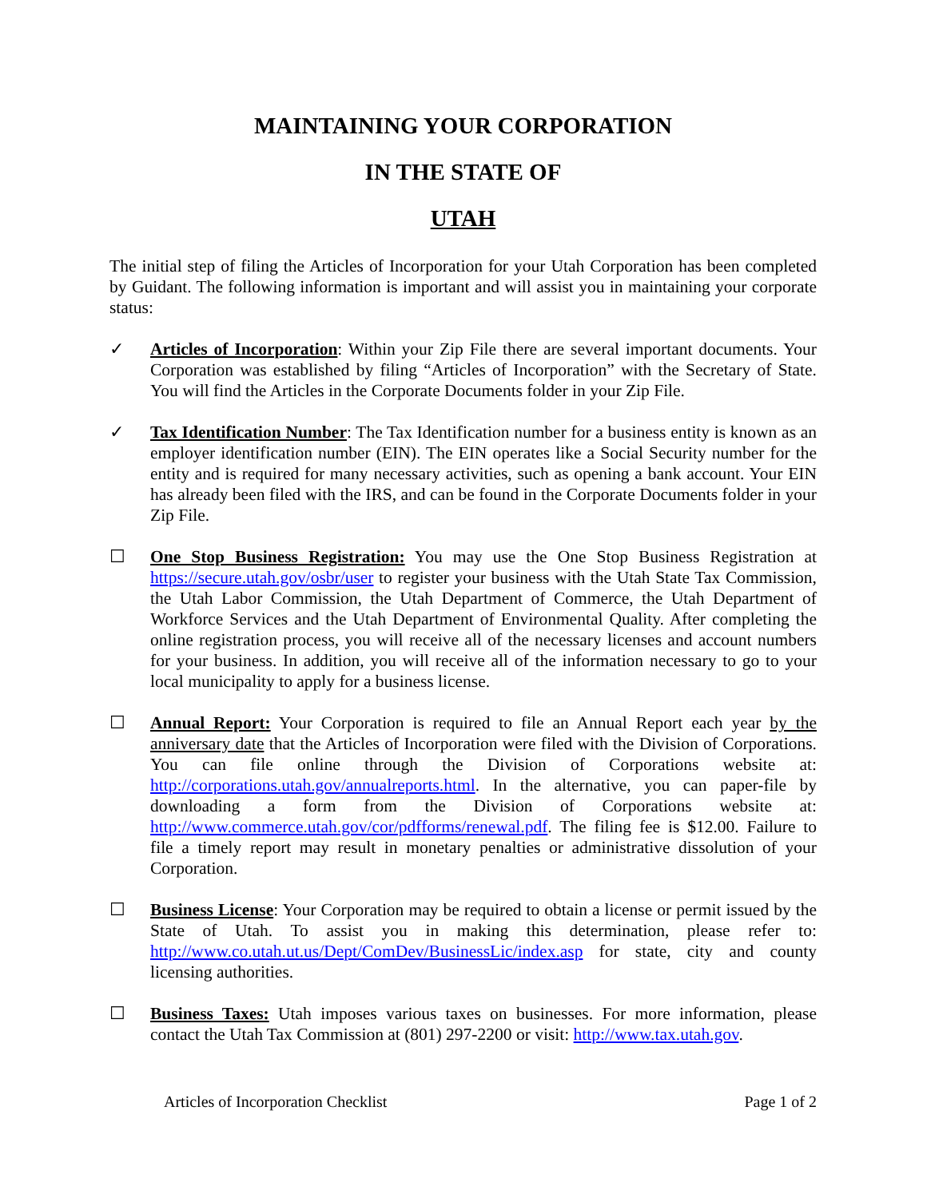MAINTAINING YOUR CORPORATION
IN THE STATE OF
UTAH
The initial step of filing the Articles of Incorporation for your Utah Corporation has been completed by Guidant. The following information is important and will assist you in maintaining your corporate status:
✓ Articles of Incorporation: Within your Zip File there are several important documents. Your Corporation was established by filing “Articles of Incorporation” with the Secretary of State. You will find the Articles in the Corporate Documents folder in your Zip File.
✓ Tax Identification Number: The Tax Identification number for a business entity is known as an employer identification number (EIN). The EIN operates like a Social Security number for the entity and is required for many necessary activities, such as opening a bank account. Your EIN has already been filed with the IRS, and can be found in the Corporate Documents folder in your Zip File.
☐ One Stop Business Registration: You may use the One Stop Business Registration at https://secure.utah.gov/osbr/user to register your business with the Utah State Tax Commission, the Utah Labor Commission, the Utah Department of Commerce, the Utah Department of Workforce Services and the Utah Department of Environmental Quality. After completing the online registration process, you will receive all of the necessary licenses and account numbers for your business. In addition, you will receive all of the information necessary to go to your local municipality to apply for a business license.
☐ Annual Report: Your Corporation is required to file an Annual Report each year by the anniversary date that the Articles of Incorporation were filed with the Division of Corporations. You can file online through the Division of Corporations website at: http://corporations.utah.gov/annualreports.html. In the alternative, you can paper-file by downloading a form from the Division of Corporations website at: http://www.commerce.utah.gov/cor/pdfforms/renewal.pdf. The filing fee is $12.00. Failure to file a timely report may result in monetary penalties or administrative dissolution of your Corporation.
☐ Business License: Your Corporation may be required to obtain a license or permit issued by the State of Utah. To assist you in making this determination, please refer to: http://www.co.utah.ut.us/Dept/ComDev/BusinessLic/index.asp for state, city and county licensing authorities.
☐ Business Taxes: Utah imposes various taxes on businesses. For more information, please contact the Utah Tax Commission at (801) 297-2200 or visit: http://www.tax.utah.gov.
Articles of Incorporation Checklist Page 1 of 2